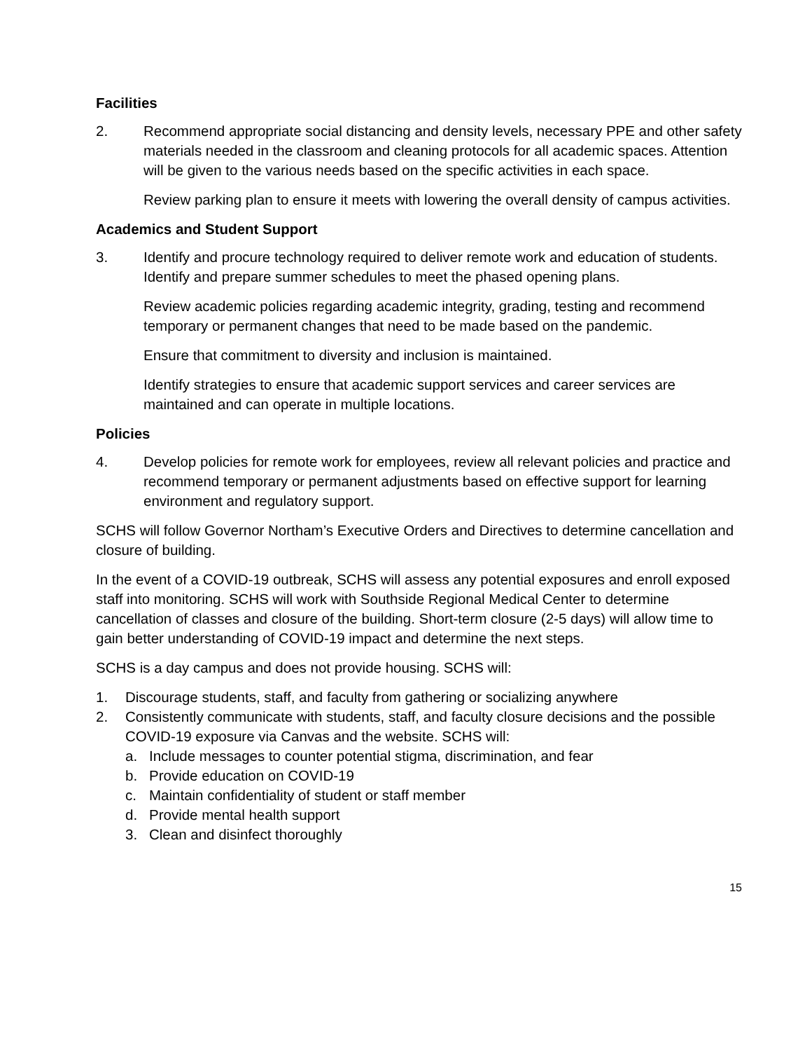Facilities
2. Recommend appropriate social distancing and density levels, necessary PPE and other safety materials needed in the classroom and cleaning protocols for all academic spaces. Attention will be given to the various needs based on the specific activities in each space.
Review parking plan to ensure it meets with lowering the overall density of campus activities.
Academics and Student Support
3. Identify and procure technology required to deliver remote work and education of students. Identify and prepare summer schedules to meet the phased opening plans.
Review academic policies regarding academic integrity, grading, testing and recommend temporary or permanent changes that need to be made based on the pandemic.
Ensure that commitment to diversity and inclusion is maintained.
Identify strategies to ensure that academic support services and career services are maintained and can operate in multiple locations.
Policies
4. Develop policies for remote work for employees, review all relevant policies and practice and recommend temporary or permanent adjustments based on effective support for learning environment and regulatory support.
SCHS will follow Governor Northam’s Executive Orders and Directives to determine cancellation and closure of building.
In the event of a COVID-19 outbreak, SCHS will assess any potential exposures and enroll exposed staff into monitoring. SCHS will work with Southside Regional Medical Center to determine cancellation of classes and closure of the building. Short-term closure (2-5 days) will allow time to gain better understanding of COVID-19 impact and determine the next steps.
SCHS is a day campus and does not provide housing. SCHS will:
1. Discourage students, staff, and faculty from gathering or socializing anywhere
2. Consistently communicate with students, staff, and faculty closure decisions and the possible COVID-19 exposure via Canvas and the website. SCHS will:
a. Include messages to counter potential stigma, discrimination, and fear
b. Provide education on COVID-19
c. Maintain confidentiality of student or staff member
d. Provide mental health support
3. Clean and disinfect thoroughly
15